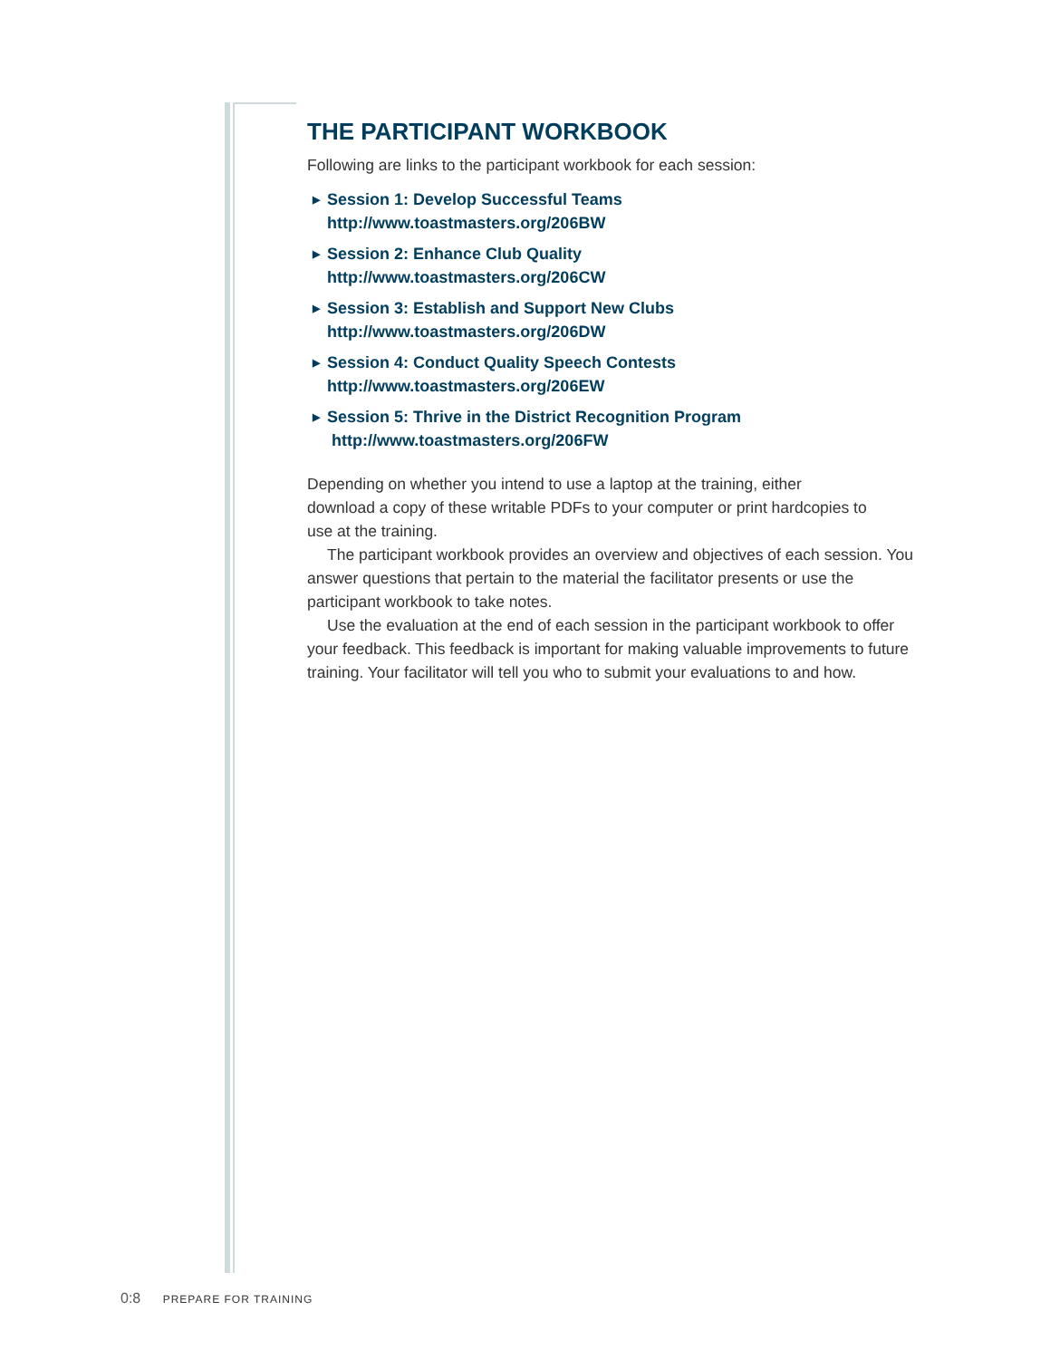THE PARTICIPANT WORKBOOK
Following are links to the participant workbook for each session:
▶ Session 1: Develop Successful Teams
http://www.toastmasters.org/206BW
▶ Session 2: Enhance Club Quality
http://www.toastmasters.org/206CW
▶ Session 3: Establish and Support New Clubs
http://www.toastmasters.org/206DW
▶ Session 4: Conduct Quality Speech Contests
http://www.toastmasters.org/206EW
▶ Session 5: Thrive in the District Recognition Program
http://www.toastmasters.org/206FW
Depending on whether you intend to use a laptop at the training, either
download a copy of these writable PDFs to your computer or print hardcopies to
use at the training.
The participant workbook provides an overview and objectives of each session. You answer questions that pertain to the material the facilitator presents or use the participant workbook to take notes.
Use the evaluation at the end of each session in the participant workbook to offer your feedback. This feedback is important for making valuable improvements to future training. Your facilitator will tell you who to submit your evaluations to and how.
0:8 PREPARE FOR TRAINING